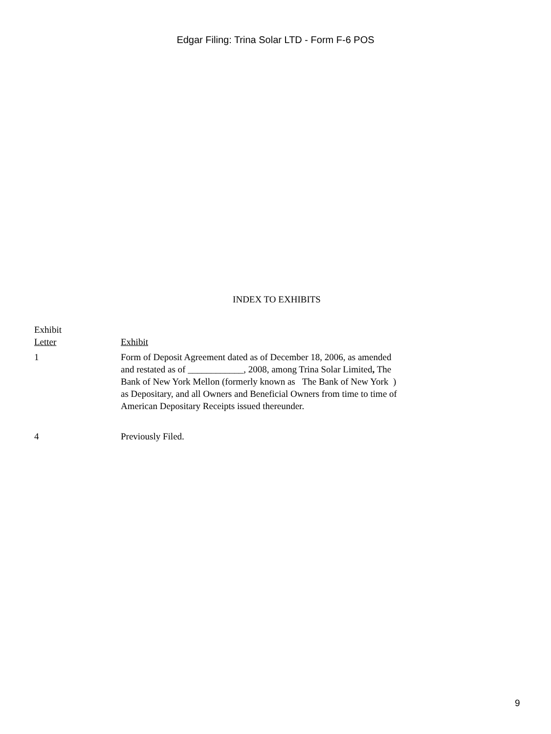Edgar Filing: Trina Solar LTD - Form F-6 POS
INDEX TO EXHIBITS
| Exhibit Letter | Exhibit |
| --- | --- |
| 1 | Form of Deposit Agreement dated as of December 18, 2006, as amended and restated as of ____________, 2008, among Trina Solar Limited , The Bank of New York Mellon (formerly known as The Bank of New York ) as Depositary, and all Owners and Beneficial Owners from time to time of American Depositary Receipts issued thereunder. |
| 4 | Previously Filed. |
9